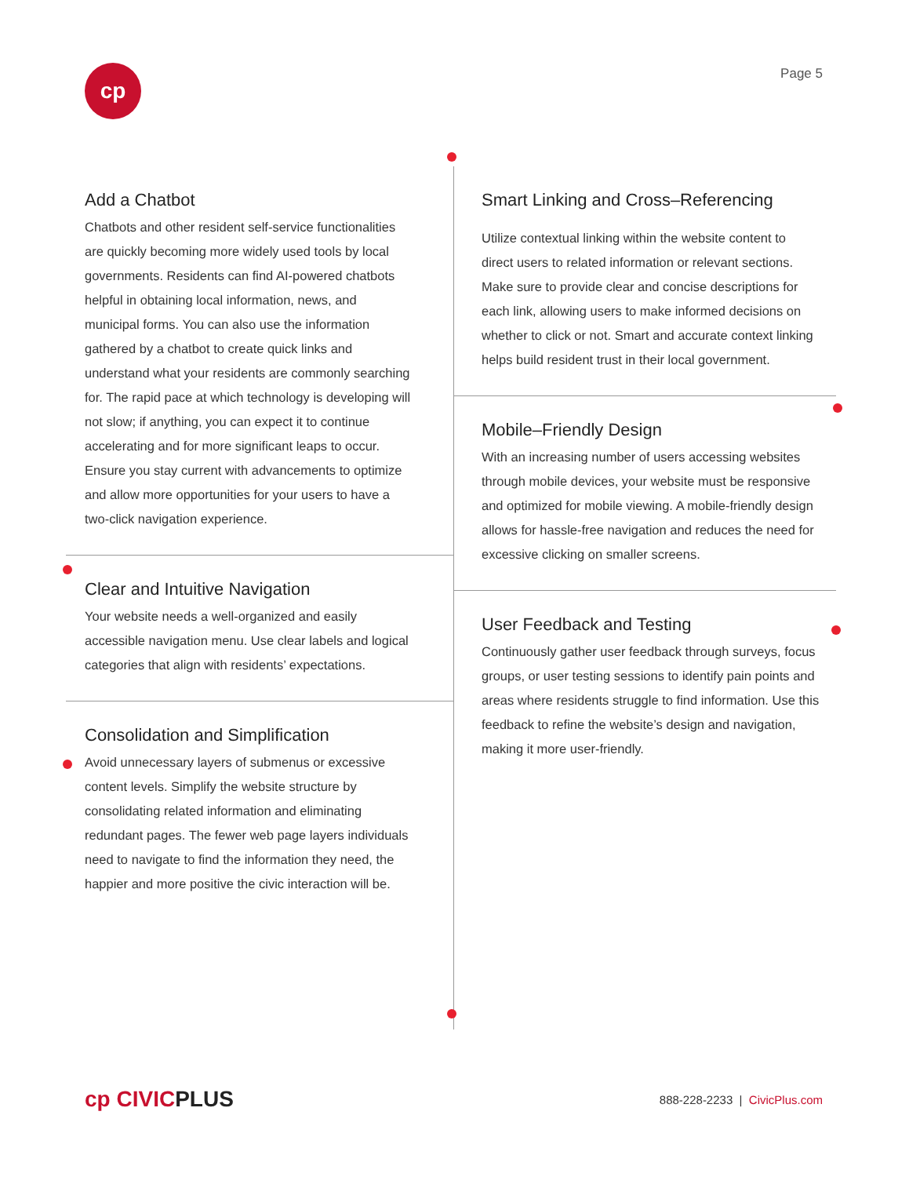cp
Page 5
Add a Chatbot
Chatbots and other resident self-service functionalities are quickly becoming more widely used tools by local governments. Residents can find AI-powered chatbots helpful in obtaining local information, news, and municipal forms. You can also use the information gathered by a chatbot to create quick links and understand what your residents are commonly searching for. The rapid pace at which technology is developing will not slow; if anything, you can expect it to continue accelerating and for more significant leaps to occur. Ensure you stay current with advancements to optimize and allow more opportunities for your users to have a two-click navigation experience.
Clear and Intuitive Navigation
Your website needs a well-organized and easily accessible navigation menu. Use clear labels and logical categories that align with residents’ expectations.
Consolidation and Simplification
Avoid unnecessary layers of submenus or excessive content levels. Simplify the website structure by consolidating related information and eliminating redundant pages. The fewer web page layers individuals need to navigate to find the information they need, the happier and more positive the civic interaction will be.
Smart Linking and Cross–Referencing
Utilize contextual linking within the website content to direct users to related information or relevant sections. Make sure to provide clear and concise descriptions for each link, allowing users to make informed decisions on whether to click or not. Smart and accurate context linking helps build resident trust in their local government.
Mobile–Friendly Design
With an increasing number of users accessing websites through mobile devices, your website must be responsive and optimized for mobile viewing. A mobile-friendly design allows for hassle-free navigation and reduces the need for excessive clicking on smaller screens.
User Feedback and Testing
Continuously gather user feedback through surveys, focus groups, or user testing sessions to identify pain points and areas where residents struggle to find information. Use this feedback to refine the website’s design and navigation, making it more user-friendly.
cp CIVICPLUS
888-228-2233 | CivicPlus.com